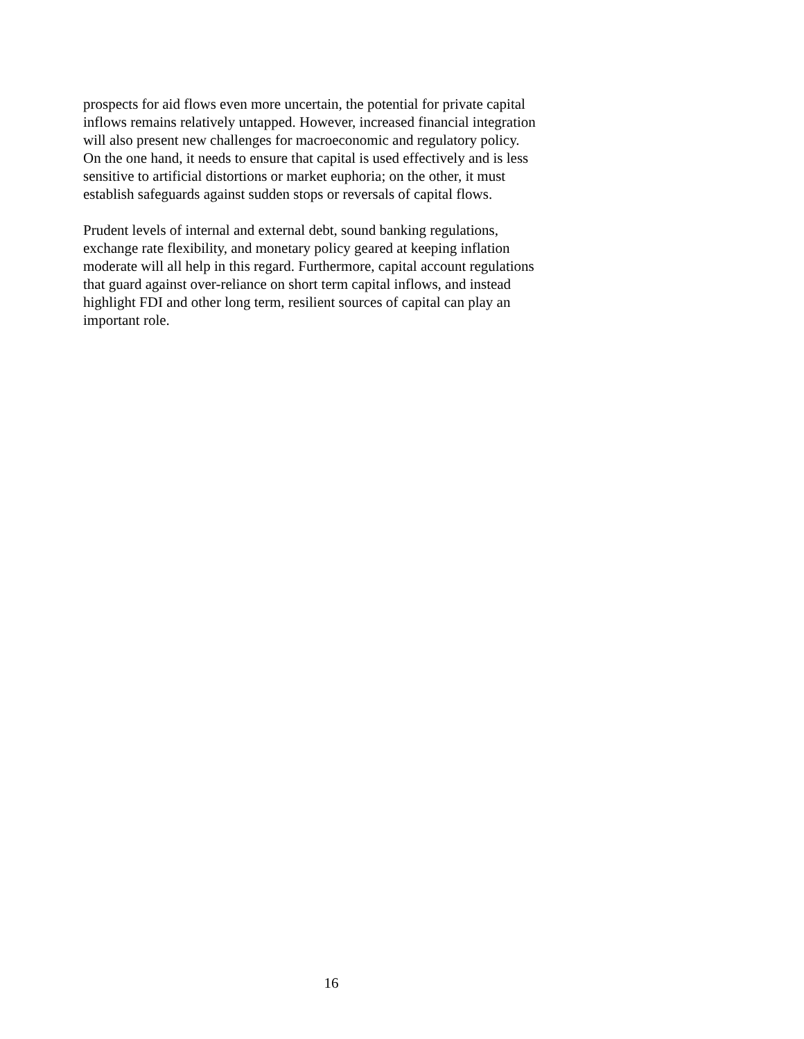prospects for aid flows even more uncertain, the potential for private capital
inflows remains relatively untapped. However, increased financial integration
will also present new challenges for macroeconomic and regulatory policy.
On the one hand, it needs to ensure that capital is used effectively and is less
sensitive to artificial distortions or market euphoria; on the other, it must
establish safeguards against sudden stops or reversals of capital flows.
Prudent levels of internal and external debt, sound banking regulations,
exchange rate flexibility, and monetary policy geared at keeping inflation
moderate will all help in this regard. Furthermore, capital account regulations
that guard against over-reliance on short term capital inflows, and instead
highlight FDI and other long term, resilient sources of capital can play an
important role.
16